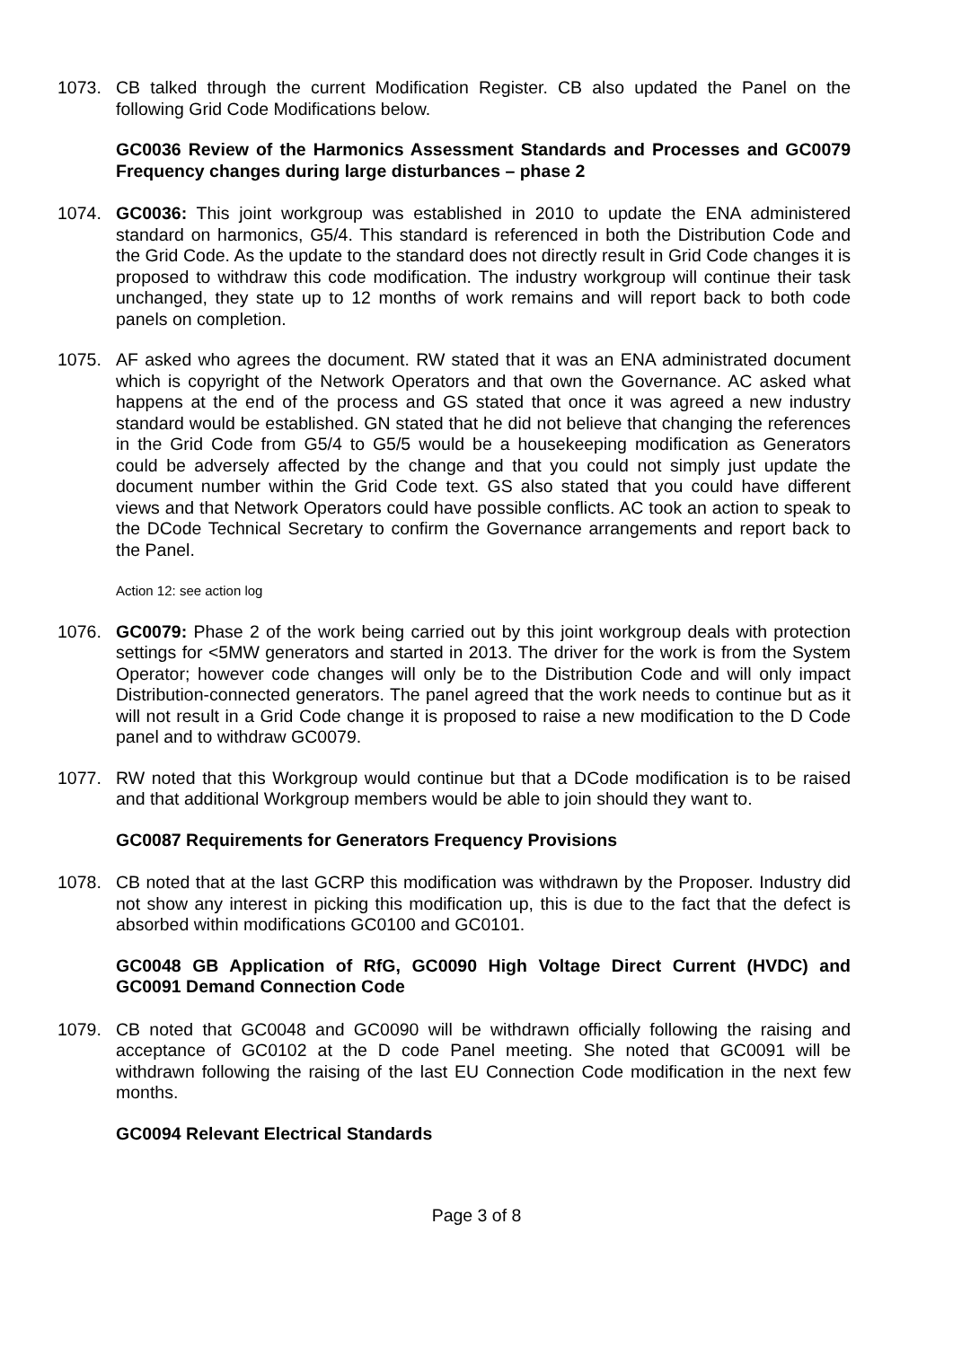1073. CB talked through the current Modification Register. CB also updated the Panel on the following Grid Code Modifications below.
GC0036 Review of the Harmonics Assessment Standards and Processes and GC0079 Frequency changes during large disturbances – phase 2
1074. GC0036: This joint workgroup was established in 2010 to update the ENA administered standard on harmonics, G5/4. This standard is referenced in both the Distribution Code and the Grid Code. As the update to the standard does not directly result in Grid Code changes it is proposed to withdraw this code modification. The industry workgroup will continue their task unchanged, they state up to 12 months of work remains and will report back to both code panels on completion.
1075. AF asked who agrees the document. RW stated that it was an ENA administrated document which is copyright of the Network Operators and that own the Governance. AC asked what happens at the end of the process and GS stated that once it was agreed a new industry standard would be established. GN stated that he did not believe that changing the references in the Grid Code from G5/4 to G5/5 would be a housekeeping modification as Generators could be adversely affected by the change and that you could not simply just update the document number within the Grid Code text. GS also stated that you could have different views and that Network Operators could have possible conflicts. AC took an action to speak to the DCode Technical Secretary to confirm the Governance arrangements and report back to the Panel.
Action 12: see action log
1076. GC0079: Phase 2 of the work being carried out by this joint workgroup deals with protection settings for <5MW generators and started in 2013. The driver for the work is from the System Operator; however code changes will only be to the Distribution Code and will only impact Distribution-connected generators. The panel agreed that the work needs to continue but as it will not result in a Grid Code change it is proposed to raise a new modification to the D Code panel and to withdraw GC0079.
1077. RW noted that this Workgroup would continue but that a DCode modification is to be raised and that additional Workgroup members would be able to join should they want to.
GC0087 Requirements for Generators Frequency Provisions
1078. CB noted that at the last GCRP this modification was withdrawn by the Proposer. Industry did not show any interest in picking this modification up, this is due to the fact that the defect is absorbed within modifications GC0100 and GC0101.
GC0048 GB Application of RfG, GC0090 High Voltage Direct Current (HVDC) and GC0091 Demand Connection Code
1079. CB noted that GC0048 and GC0090 will be withdrawn officially following the raising and acceptance of GC0102 at the D code Panel meeting. She noted that GC0091 will be withdrawn following the raising of the last EU Connection Code modification in the next few months.
GC0094 Relevant Electrical Standards
Page 3 of 8